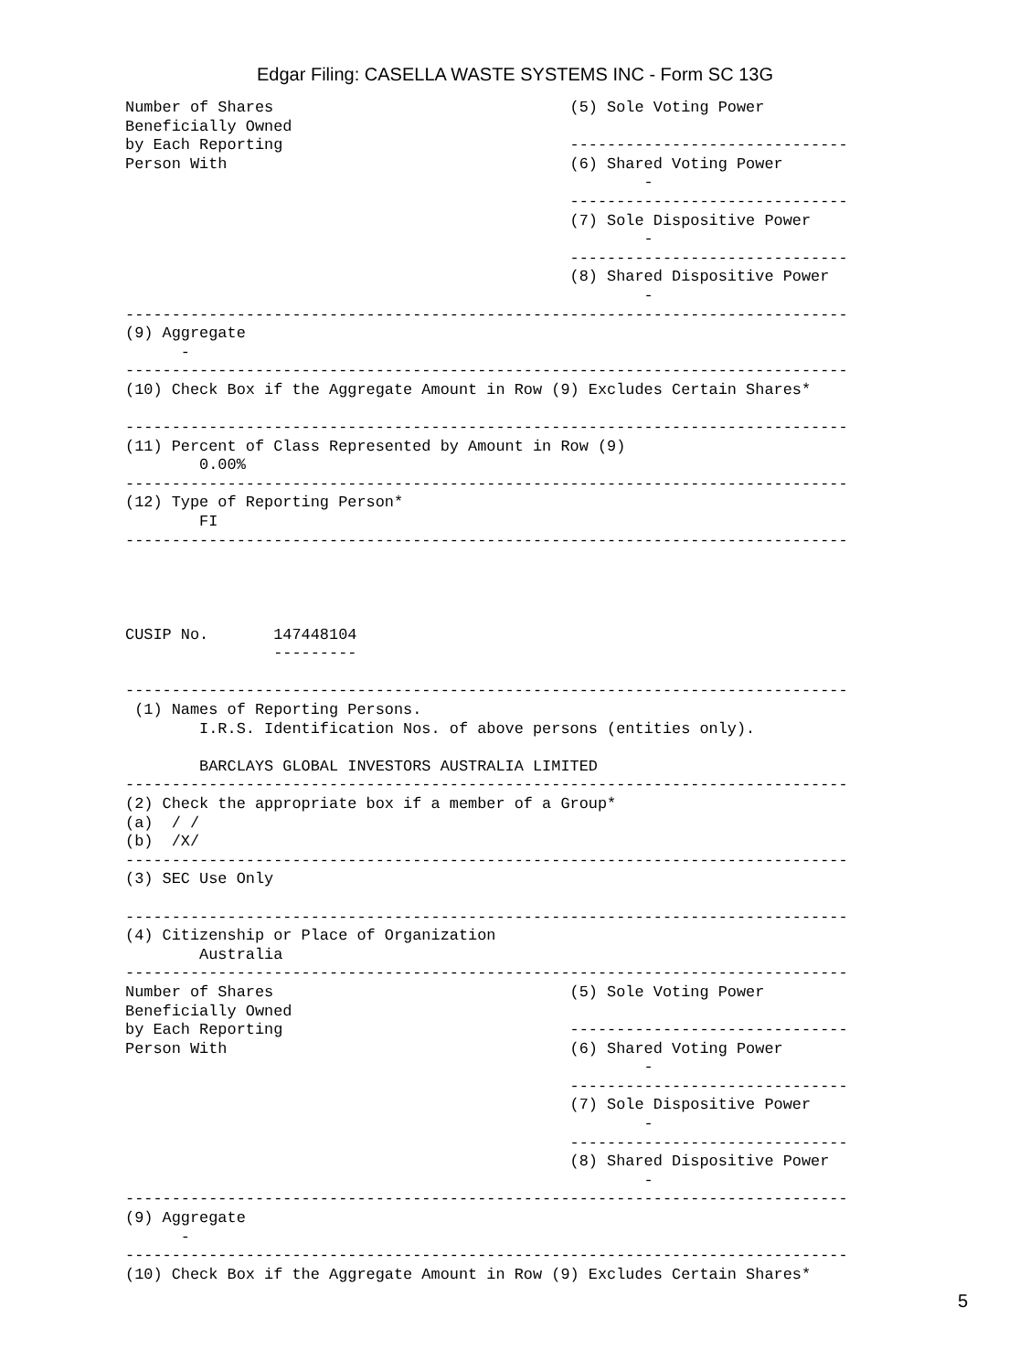Edgar Filing: CASELLA WASTE SYSTEMS INC - Form SC 13G
Number of Shares                                (5) Sole Voting Power
Beneficially Owned
by Each Reporting                               ------------------------------
Person With                                     (6) Shared Voting Power
                                                        -
                                                ------------------------------
                                                (7) Sole Dispositive Power
                                                        -
                                                ------------------------------
                                                (8) Shared Dispositive Power
                                                        -
------------------------------------------------------------------------------
(9) Aggregate
      -
------------------------------------------------------------------------------
(10) Check Box if the Aggregate Amount in Row (9) Excludes Certain Shares*

------------------------------------------------------------------------------
(11) Percent of Class Represented by Amount in Row (9)
        0.00%
------------------------------------------------------------------------------
(12) Type of Reporting Person*
        FI
------------------------------------------------------------------------------




CUSIP No.       147448104
                ---------

------------------------------------------------------------------------------
 (1) Names of Reporting Persons.
        I.R.S. Identification Nos. of above persons (entities only).

        BARCLAYS GLOBAL INVESTORS AUSTRALIA LIMITED
------------------------------------------------------------------------------
(2) Check the appropriate box if a member of a Group*
(a)  / /
(b)  /X/
------------------------------------------------------------------------------
(3) SEC Use Only

------------------------------------------------------------------------------
(4) Citizenship or Place of Organization
        Australia
------------------------------------------------------------------------------
Number of Shares                                (5) Sole Voting Power
Beneficially Owned
by Each Reporting                               ------------------------------
Person With                                     (6) Shared Voting Power
                                                        -
                                                ------------------------------
                                                (7) Sole Dispositive Power
                                                        -
                                                ------------------------------
                                                (8) Shared Dispositive Power
                                                        -
------------------------------------------------------------------------------
(9) Aggregate
      -
------------------------------------------------------------------------------
(10) Check Box if the Aggregate Amount in Row (9) Excludes Certain Shares*
5